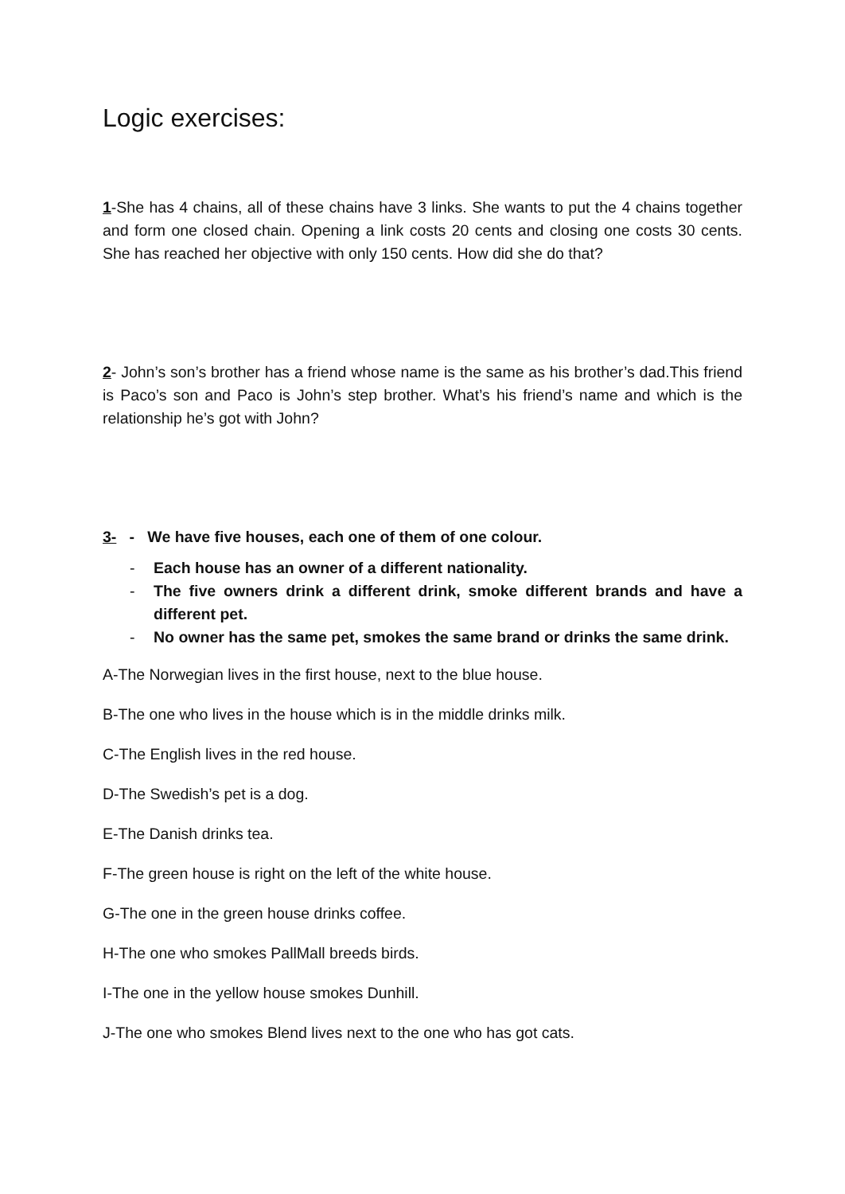Logic exercises:
1-She has 4 chains, all of these chains have 3 links. She wants to put the 4 chains together and form one closed chain. Opening a link costs 20 cents and closing one costs 30 cents. She has reached her objective with only 150 cents. How did she do that?
2- John’s son’s brother has a friend whose name is the same as his brother’s dad.This friend is Paco’s son and Paco is John’s step brother. What’s his friend’s name and which is the relationship he’s got with John?
3- - We have five houses, each one of them of one colour.
- Each house has an owner of a different nationality.
- The five owners drink a different drink, smoke different brands and have a different pet.
- No owner has the same pet, smokes the same brand or drinks the same drink.
A-The Norwegian lives in the first house, next to the blue house.
B-The one who lives in the house which is in the middle drinks milk.
C-The English lives in the red house.
D-The Swedish’s pet is a dog.
E-The Danish drinks tea.
F-The green house is right on the left of the white house.
G-The one in the green house drinks coffee.
H-The one who smokes PallMall breeds birds.
I-The one in the yellow house smokes Dunhill.
J-The one who smokes Blend lives next to the one who has got cats.